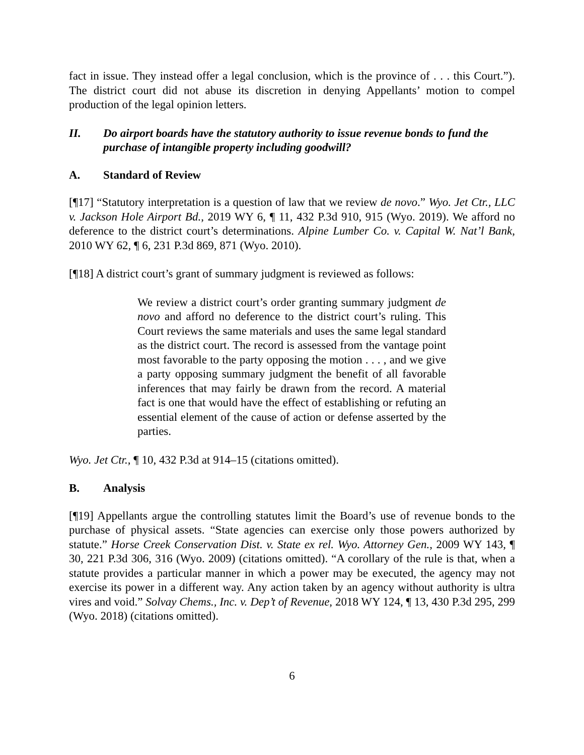fact in issue. They instead offer a legal conclusion, which is the province of . . . this Court.”). The district court did not abuse its discretion in denying Appellants’ motion to compel production of the legal opinion letters.
II. Do airport boards have the statutory authority to issue revenue bonds to fund the purchase of intangible property including goodwill?
A. Standard of Review
[¶17] “Statutory interpretation is a question of law that we review de novo.” Wyo. Jet Ctr., LLC v. Jackson Hole Airport Bd., 2019 WY 6, ¶ 11, 432 P.3d 910, 915 (Wyo. 2019). We afford no deference to the district court’s determinations. Alpine Lumber Co. v. Capital W. Nat’l Bank, 2010 WY 62, ¶ 6, 231 P.3d 869, 871 (Wyo. 2010).
[¶18] A district court’s grant of summary judgment is reviewed as follows:
We review a district court’s order granting summary judgment de novo and afford no deference to the district court’s ruling. This Court reviews the same materials and uses the same legal standard as the district court. The record is assessed from the vantage point most favorable to the party opposing the motion . . . , and we give a party opposing summary judgment the benefit of all favorable inferences that may fairly be drawn from the record. A material fact is one that would have the effect of establishing or refuting an essential element of the cause of action or defense asserted by the parties.
Wyo. Jet Ctr., ¶ 10, 432 P.3d at 914–15 (citations omitted).
B. Analysis
[¶19] Appellants argue the controlling statutes limit the Board’s use of revenue bonds to the purchase of physical assets. “State agencies can exercise only those powers authorized by statute.” Horse Creek Conservation Dist. v. State ex rel. Wyo. Attorney Gen., 2009 WY 143, ¶ 30, 221 P.3d 306, 316 (Wyo. 2009) (citations omitted). “A corollary of the rule is that, when a statute provides a particular manner in which a power may be executed, the agency may not exercise its power in a different way. Any action taken by an agency without authority is ultra vires and void.” Solvay Chems., Inc. v. Dep’t of Revenue, 2018 WY 124, ¶ 13, 430 P.3d 295, 299 (Wyo. 2018) (citations omitted).
6